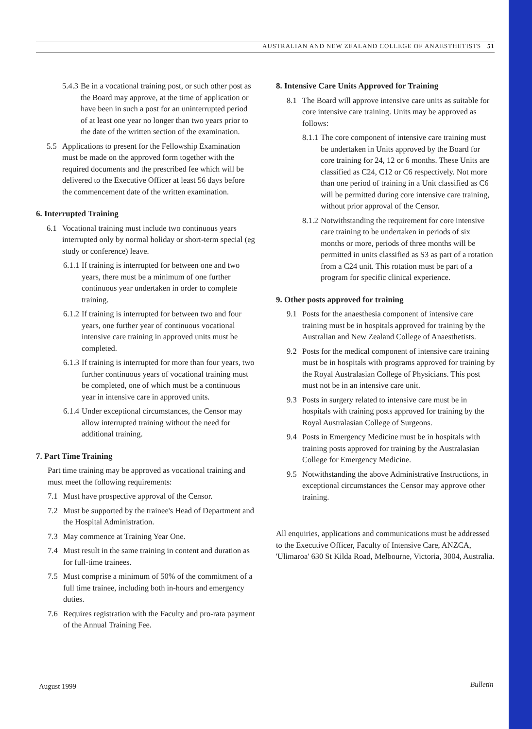AUSTRALIAN AND NEW ZEALAND COLLEGE OF ANAESTHETISTS 51
5.4.3 Be in a vocational training post, or such other post as the Board may approve, at the time of application or have been in such a post for an uninterrupted period of at least one year no longer than two years prior to the date of the written section of the examination.
5.5 Applications to present for the Fellowship Examination must be made on the approved form together with the required documents and the prescribed fee which will be delivered to the Executive Officer at least 56 days before the commencement date of the written examination.
6. Interrupted Training
6.1 Vocational training must include two continuous years interrupted only by normal holiday or short-term special (eg study or conference) leave.
6.1.1 If training is interrupted for between one and two years, there must be a minimum of one further continuous year undertaken in order to complete training.
6.1.2 If training is interrupted for between two and four years, one further year of continuous vocational intensive care training in approved units must be completed.
6.1.3 If training is interrupted for more than four years, two further continuous years of vocational training must be completed, one of which must be a continuous year in intensive care in approved units.
6.1.4 Under exceptional circumstances, the Censor may allow interrupted training without the need for additional training.
7. Part Time Training
Part time training may be approved as vocational training and must meet the following requirements:
7.1 Must have prospective approval of the Censor.
7.2 Must be supported by the trainee's Head of Department and the Hospital Administration.
7.3 May commence at Training Year One.
7.4 Must result in the same training in content and duration as for full-time trainees.
7.5 Must comprise a minimum of 50% of the commitment of a full time trainee, including both in-hours and emergency duties.
7.6 Requires registration with the Faculty and pro-rata payment of the Annual Training Fee.
8. Intensive Care Units Approved for Training
8.1 The Board will approve intensive care units as suitable for core intensive care training. Units may be approved as follows:
8.1.1 The core component of intensive care training must be undertaken in Units approved by the Board for core training for 24, 12 or 6 months. These Units are classified as C24, C12 or C6 respectively. Not more than one period of training in a Unit classified as C6 will be permitted during core intensive care training, without prior approval of the Censor.
8.1.2 Notwithstanding the requirement for core intensive care training to be undertaken in periods of six months or more, periods of three months will be permitted in units classified as S3 as part of a rotation from a C24 unit. This rotation must be part of a program for specific clinical experience.
9. Other posts approved for training
9.1 Posts for the anaesthesia component of intensive care training must be in hospitals approved for training by the Australian and New Zealand College of Anaesthetists.
9.2 Posts for the medical component of intensive care training must be in hospitals with programs approved for training by the Royal Australasian College of Physicians. This post must not be in an intensive care unit.
9.3 Posts in surgery related to intensive care must be in hospitals with training posts approved for training by the Royal Australasian College of Surgeons.
9.4 Posts in Emergency Medicine must be in hospitals with training posts approved for training by the Australasian College for Emergency Medicine.
9.5 Notwithstanding the above Administrative Instructions, in exceptional circumstances the Censor may approve other training.
All enquiries, applications and communications must be addressed to the Executive Officer, Faculty of Intensive Care, ANZCA, 'Ulimaroa' 630 St Kilda Road, Melbourne, Victoria, 3004, Australia.
August 1999 Bulletin